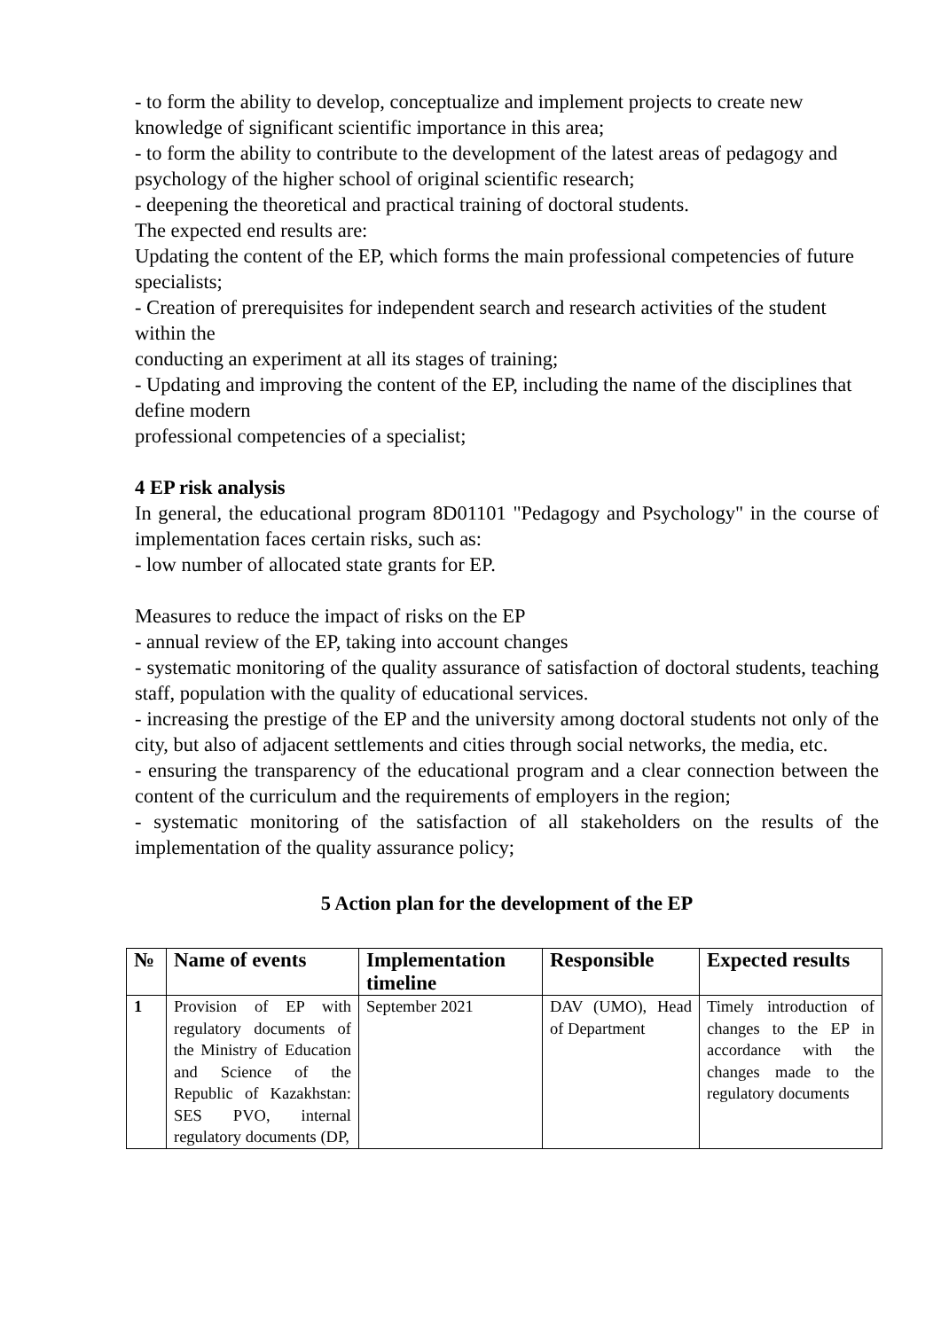- to form the ability to develop, conceptualize and implement projects to create new knowledge of significant scientific importance in this area;
- to form the ability to contribute to the development of the latest areas of pedagogy and psychology of the higher school of original scientific research;
- deepening the theoretical and practical training of doctoral students.
The expected end results are:
Updating the content of the EP, which forms the main professional competencies of future
specialists;
- Creation of prerequisites for independent search and research activities of the student within the
conducting an experiment at all its stages of training;
- Updating and improving the content of the EP, including the name of the disciplines that define modern
professional competencies of a specialist;
4 EP risk analysis
In general, the educational program 8D01101 "Pedagogy and Psychology" in the course of implementation faces certain risks, such as:
- low number of allocated state grants for EP.
Measures to reduce the impact of risks on the EP
- annual review of the EP, taking into account changes
- systematic monitoring of the quality assurance of satisfaction of doctoral students, teaching staff, population with the quality of educational services.
- increasing the prestige of the EP and the university among doctoral students not only of the city, but also of adjacent settlements and cities through social networks, the media, etc.
- ensuring the transparency of the educational program and a clear connection between the content of the curriculum and the requirements of employers in the region;
- systematic monitoring of the satisfaction of all stakeholders on the results of the implementation of the quality assurance policy;
5 Action plan for the development of the EP
| № | Name of events | Implementation timeline | Responsible | Expected results |
| --- | --- | --- | --- | --- |
| 1 | Provision of EP with regulatory documents of the Ministry of Education and Science of the Republic of Kazakhstan: SES PVO, internal regulatory documents (DP, | September 2021 | DAV (UMO), Head of Department | Timely introduction of changes to the EP in accordance with the changes made to the regulatory documents |